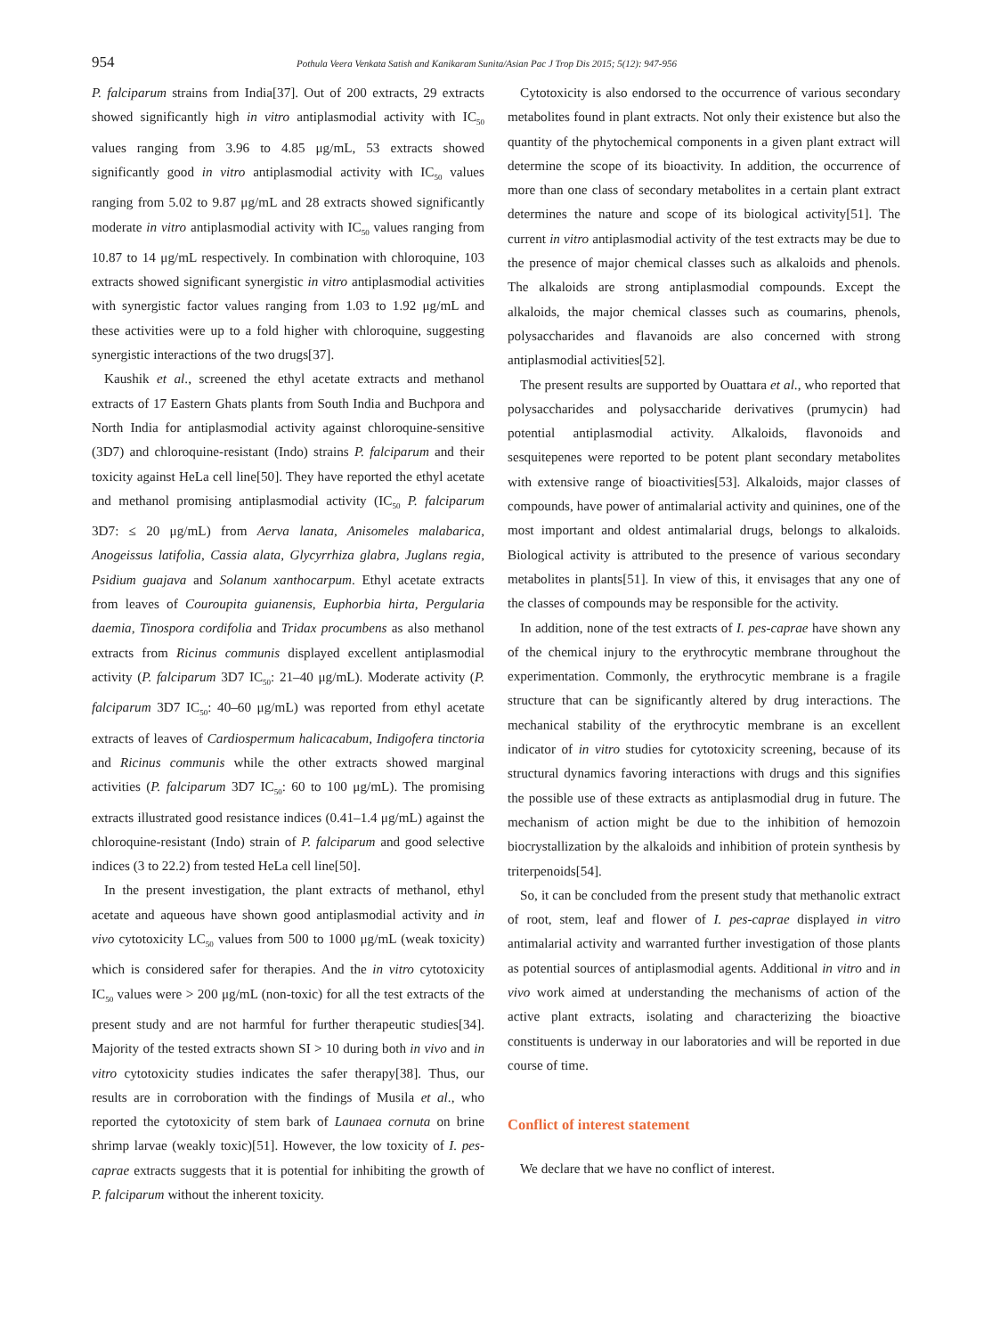954
Pothula Veera Venkata Satish and Kanikaram Sunita/Asian Pac J Trop Dis 2015; 5(12): 947-956
P. falciparum strains from India[37]. Out of 200 extracts, 29 extracts showed significantly high in vitro antiplasmodial activity with IC<sub>50</sub> values ranging from 3.96 to 4.85 μg/mL, 53 extracts showed significantly good in vitro antiplasmodial activity with IC<sub>50</sub> values ranging from 5.02 to 9.87 μg/mL and 28 extracts showed significantly moderate in vitro antiplasmodial activity with IC<sub>50</sub> values ranging from 10.87 to 14 μg/mL respectively. In combination with chloroquine, 103 extracts showed significant synergistic in vitro antiplasmodial activities with synergistic factor values ranging from 1.03 to 1.92 μg/mL and these activities were up to a fold higher with chloroquine, suggesting synergistic interactions of the two drugs[37].
Kaushik et al., screened the ethyl acetate extracts and methanol extracts of 17 Eastern Ghats plants from South India and Buchpora and North India for antiplasmodial activity against chloroquine-sensitive (3D7) and chloroquine-resistant (Indo) strains P. falciparum and their toxicity against HeLa cell line[50]. They have reported the ethyl acetate and methanol promising antiplasmodial activity (IC<sub>50</sub> P. falciparum 3D7: ≤ 20 μg/mL) from Aerva lanata, Anisomeles malabarica, Anogeissus latifolia, Cassia alata, Glycyrrhiza glabra, Juglans regia, Psidium guajava and Solanum xanthocarpum. Ethyl acetate extracts from leaves of Couroupita guianensis, Euphorbia hirta, Pergularia daemia, Tinospora cordifolia and Tridax procumbens as also methanol extracts from Ricinus communis displayed excellent antiplasmodial activity (P. falciparum 3D7 IC<sub>50</sub>: 21–40 μg/mL). Moderate activity (P. falciparum 3D7 IC<sub>50</sub>: 40–60 μg/mL) was reported from ethyl acetate extracts of leaves of Cardiospermum halicacabum, Indigofera tinctoria and Ricinus communis while the other extracts showed marginal activities (P. falciparum 3D7 IC<sub>50</sub>: 60 to 100 μg/mL). The promising extracts illustrated good resistance indices (0.41–1.4 μg/mL) against the chloroquine-resistant (Indo) strain of P. falciparum and good selective indices (3 to 22.2) from tested HeLa cell line[50].
In the present investigation, the plant extracts of methanol, ethyl acetate and aqueous have shown good antiplasmodial activity and in vivo cytotoxicity LC<sub>50</sub> values from 500 to 1000 μg/mL (weak toxicity) which is considered safer for therapies. And the in vitro cytotoxicity IC<sub>50</sub> values were > 200 μg/mL (non-toxic) for all the test extracts of the present study and are not harmful for further therapeutic studies[34]. Majority of the tested extracts shown SI > 10 during both in vivo and in vitro cytotoxicity studies indicates the safer therapy[38]. Thus, our results are in corroboration with the findings of Musila et al., who reported the cytotoxicity of stem bark of Launaea cornuta on brine shrimp larvae (weakly toxic)[51]. However, the low toxicity of I. pes-caprae extracts suggests that it is potential for inhibiting the growth of P. falciparum without the inherent toxicity.
Cytotoxicity is also endorsed to the occurrence of various secondary metabolites found in plant extracts. Not only their existence but also the quantity of the phytochemical components in a given plant extract will determine the scope of its bioactivity. In addition, the occurrence of more than one class of secondary metabolites in a certain plant extract determines the nature and scope of its biological activity[51]. The current in vitro antiplasmodial activity of the test extracts may be due to the presence of major chemical classes such as alkaloids and phenols. The alkaloids are strong antiplasmodial compounds. Except the alkaloids, the major chemical classes such as coumarins, phenols, polysaccharides and flavanoids are also concerned with strong antiplasmodial activities[52].
The present results are supported by Ouattara et al., who reported that polysaccharides and polysaccharide derivatives (prumycin) had potential antiplasmodial activity. Alkaloids, flavonoids and sesquitepenes were reported to be potent plant secondary metabolites with extensive range of bioactivities[53]. Alkaloids, major classes of compounds, have power of antimalarial activity and quinines, one of the most important and oldest antimalarial drugs, belongs to alkaloids. Biological activity is attributed to the presence of various secondary metabolites in plants[51]. In view of this, it envisages that any one of the classes of compounds may be responsible for the activity.
In addition, none of the test extracts of I. pes-caprae have shown any of the chemical injury to the erythrocytic membrane throughout the experimentation. Commonly, the erythrocytic membrane is a fragile structure that can be significantly altered by drug interactions. The mechanical stability of the erythrocytic membrane is an excellent indicator of in vitro studies for cytotoxicity screening, because of its structural dynamics favoring interactions with drugs and this signifies the possible use of these extracts as antiplasmodial drug in future. The mechanism of action might be due to the inhibition of hemozoin biocrystallization by the alkaloids and inhibition of protein synthesis by triterpenoids[54].
So, it can be concluded from the present study that methanolic extract of root, stem, leaf and flower of I. pes-caprae displayed in vitro antimalarial activity and warranted further investigation of those plants as potential sources of antiplasmodial agents. Additional in vitro and in vivo work aimed at understanding the mechanisms of action of the active plant extracts, isolating and characterizing the bioactive constituents is underway in our laboratories and will be reported in due course of time.
Conflict of interest statement
We declare that we have no conflict of interest.